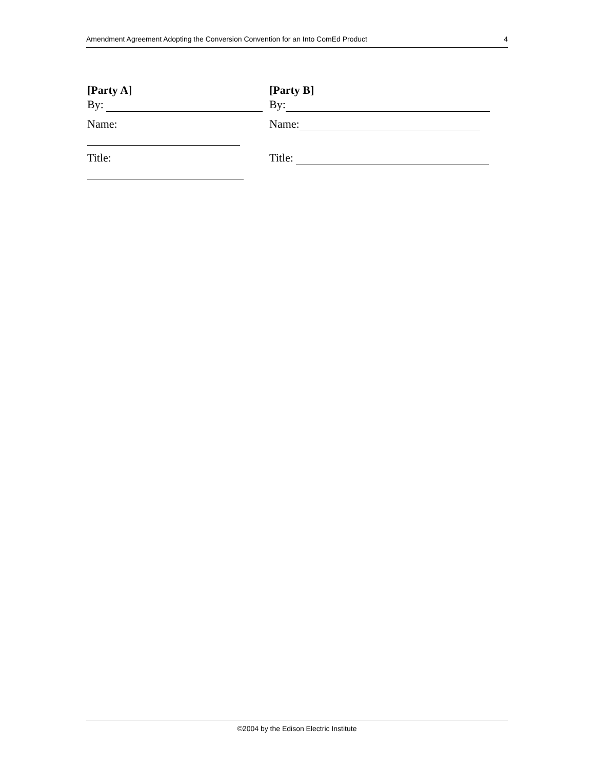Amendment Agreement Adopting the Conversion Convention for an Into ComEd Product 4
[Party A] [Party B]
By: By:
Name: Name:
Title: Title:
©2004 by the Edison Electric Institute